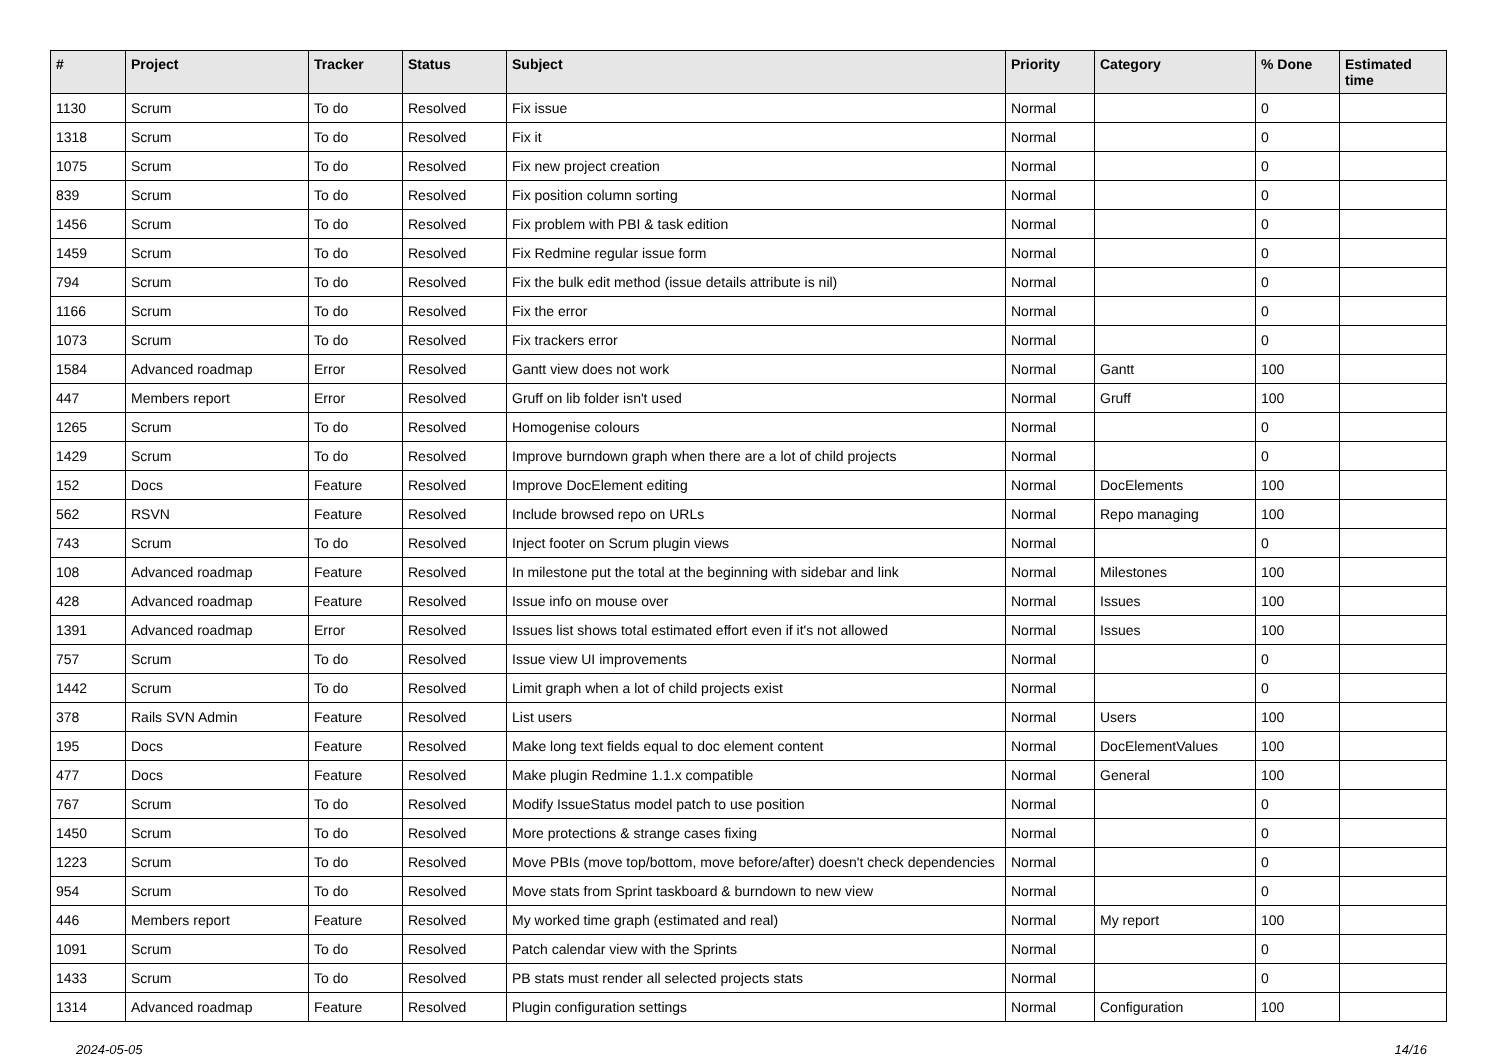| # | Project | Tracker | Status | Subject | Priority | Category | % Done | Estimated time |
| --- | --- | --- | --- | --- | --- | --- | --- | --- |
| 1130 | Scrum | To do | Resolved | Fix issue | Normal | | 0 | |
| 1318 | Scrum | To do | Resolved | Fix it | Normal | | 0 | |
| 1075 | Scrum | To do | Resolved | Fix new project creation | Normal | | 0 | |
| 839 | Scrum | To do | Resolved | Fix position column sorting | Normal | | 0 | |
| 1456 | Scrum | To do | Resolved | Fix problem with PBI & task edition | Normal | | 0 | |
| 1459 | Scrum | To do | Resolved | Fix Redmine regular issue form | Normal | | 0 | |
| 794 | Scrum | To do | Resolved | Fix the bulk edit method (issue details attribute is nil) | Normal | | 0 | |
| 1166 | Scrum | To do | Resolved | Fix the error | Normal | | 0 | |
| 1073 | Scrum | To do | Resolved | Fix trackers error | Normal | | 0 | |
| 1584 | Advanced roadmap | Error | Resolved | Gantt view does not work | Normal | Gantt | 100 | |
| 447 | Members report | Error | Resolved | Gruff on lib folder isn't used | Normal | Gruff | 100 | |
| 1265 | Scrum | To do | Resolved | Homogenise colours | Normal | | 0 | |
| 1429 | Scrum | To do | Resolved | Improve burndown graph when there are a lot of child projects | Normal | | 0 | |
| 152 | Docs | Feature | Resolved | Improve DocElement editing | Normal | DocElements | 100 | |
| 562 | RSVN | Feature | Resolved | Include browsed repo on URLs | Normal | Repo managing | 100 | |
| 743 | Scrum | To do | Resolved | Inject footer on Scrum plugin views | Normal | | 0 | |
| 108 | Advanced roadmap | Feature | Resolved | In milestone put the total at the beginning with sidebar and link | Normal | Milestones | 100 | |
| 428 | Advanced roadmap | Feature | Resolved | Issue info on mouse over | Normal | Issues | 100 | |
| 1391 | Advanced roadmap | Error | Resolved | Issues list shows total estimated effort even if it's not allowed | Normal | Issues | 100 | |
| 757 | Scrum | To do | Resolved | Issue view UI improvements | Normal | | 0 | |
| 1442 | Scrum | To do | Resolved | Limit graph when a lot of child projects exist | Normal | | 0 | |
| 378 | Rails SVN Admin | Feature | Resolved | List users | Normal | Users | 100 | |
| 195 | Docs | Feature | Resolved | Make long text fields equal to doc element content | Normal | DocElementValues | 100 | |
| 477 | Docs | Feature | Resolved | Make plugin Redmine 1.1.x compatible | Normal | General | 100 | |
| 767 | Scrum | To do | Resolved | Modify IssueStatus model patch to use position | Normal | | 0 | |
| 1450 | Scrum | To do | Resolved | More protections & strange cases fixing | Normal | | 0 | |
| 1223 | Scrum | To do | Resolved | Move PBIs (move top/bottom, move before/after) doesn't check dependencies | Normal | | 0 | |
| 954 | Scrum | To do | Resolved | Move stats from Sprint taskboard & burndown to new view | Normal | | 0 | |
| 446 | Members report | Feature | Resolved | My worked time graph (estimated and real) | Normal | My report | 100 | |
| 1091 | Scrum | To do | Resolved | Patch calendar view with the Sprints | Normal | | 0 | |
| 1433 | Scrum | To do | Resolved | PB stats must render all selected projects stats | Normal | | 0 | |
| 1314 | Advanced roadmap | Feature | Resolved | Plugin configuration settings | Normal | Configuration | 100 | |
2024-05-05 14/16